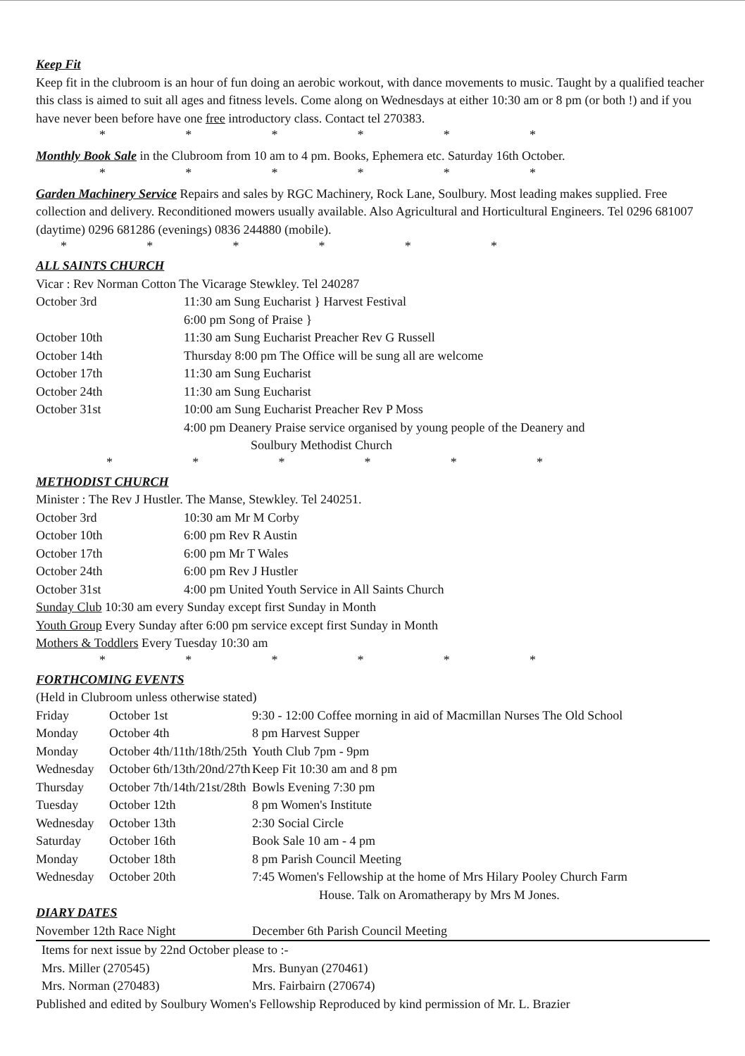Keep Fit
Keep fit in the clubroom is an hour of fun doing an aerobic workout, with dance movements to music. Taught by a qualified teacher this class is aimed to suit all ages and fitness levels. Come along on Wednesdays at either 10:30 am or 8 pm (or both !) and if you have never been before have one free introductory class. Contact tel 270383.
* * * * * *
Monthly Book Sale in the Clubroom from 10 am to 4 pm. Books, Ephemera etc. Saturday 16th October.
* * * * * *
Garden Machinery Service Repairs and sales by RGC Machinery, Rock Lane, Soulbury. Most leading makes supplied. Free collection and delivery. Reconditioned mowers usually available. Also Agricultural and Horticultural Engineers. Tel 0296 681007 (daytime) 0296 681286 (evenings) 0836 244880 (mobile).
* * * * * *
ALL SAINTS CHURCH
Vicar : Rev Norman Cotton The Vicarage Stewkley. Tel 240287
| October 3rd | 11:30 am Sung Eucharist } Harvest Festival 6:00 pm Song of Praise } |
| October 10th | 11:30 am Sung Eucharist Preacher Rev G Russell |
| October 14th | Thursday 8:00 pm The Office will be sung all are welcome |
| October 17th | 11:30 am Sung Eucharist |
| October 24th | 11:30 am Sung Eucharist |
| October 31st | 10:00 am Sung Eucharist Preacher Rev P Moss 4:00 pm Deanery Praise service organised by young people of the Deanery and Soulbury Methodist Church |
* * * * * *
METHODIST CHURCH
Minister : The Rev J Hustler. The Manse, Stewkley. Tel 240251.
| October 3rd | 10:30 am Mr M Corby |
| October 10th | 6:00 pm Rev R Austin |
| October 17th | 6:00 pm Mr T Wales |
| October 24th | 6:00 pm Rev J Hustler |
| October 31st | 4:00 pm United Youth Service in All Saints Church |
Sunday Club 10:30 am every Sunday except first Sunday in Month
Youth Group Every Sunday after 6:00 pm service except first Sunday in Month
Mothers & Toddlers Every Tuesday 10:30 am
* * * * * *
FORTHCOMING EVENTS
(Held in Clubroom unless otherwise stated)
| Friday | October 1st | 9:30 - 12:00 Coffee morning in aid of Macmillan Nurses The Old School |
| Monday | October 4th | 8 pm Harvest Supper |
| Monday | October 4th/11th/18th/25th | Youth Club 7pm - 9pm |
| Wednesday | October 6th/13th/20nd/27th | Keep Fit 10:30 am and 8 pm |
| Thursday | October 7th/14th/21st/28th | Bowls Evening 7:30 pm |
| Tuesday | October 12th | 8 pm Women's Institute |
| Wednesday | October 13th | 2:30 Social Circle |
| Saturday | October 16th | Book Sale 10 am - 4 pm |
| Monday | October 18th | 8 pm Parish Council Meeting |
| Wednesday | October 20th | 7:45 Women's Fellowship at the home of Mrs Hilary Pooley Church Farm House. Talk on Aromatherapy by Mrs M Jones. |
DIARY DATES
| November 12th Race Night | December 6th Parish Council Meeting |
| Items for next issue by 22nd October please to :- | |
| Mrs. Miller (270545) | Mrs. Bunyan (270461) |
| Mrs. Norman (270483) | Mrs. Fairbairn (270674) |
Published and edited by Soulbury Women's Fellowship Reproduced by kind permission of Mr. L. Brazier